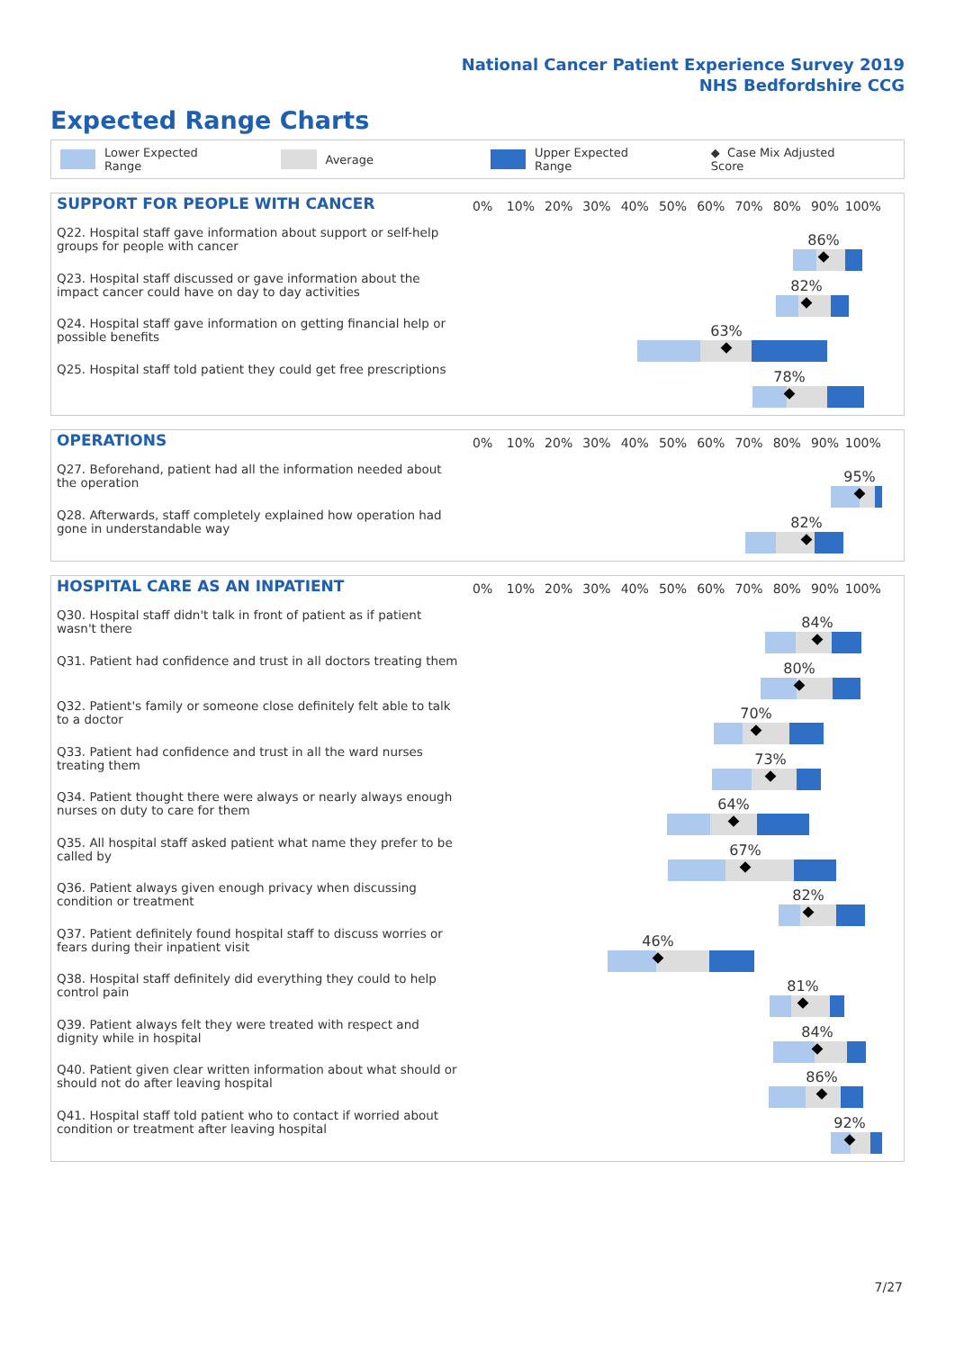National Cancer Patient Experience Survey 2019
NHS Bedfordshire CCG
Expected Range Charts
Lower Expected Range Average Upper Expected Range ◆ Case Mix Adjusted Score
SUPPORT FOR PEOPLE WITH CANCER
0% 10% 20% 30% 40% 50% 60% 70% 80% 90% 100%
Q22. Hospital staff gave information about support or self-help groups for people with cancer
86%
Q23. Hospital staff discussed or gave information about the impact cancer could have on day to day activities
82%
Q24. Hospital staff gave information on getting financial help or possible benefits
63%
Q25. Hospital staff told patient they could get free prescriptions
78%
OPERATIONS
0% 10% 20% 30% 40% 50% 60% 70% 80% 90% 100%
Q27. Beforehand, patient had all the information needed about the operation
95%
Q28. Afterwards, staff completely explained how operation had gone in understandable way
82%
HOSPITAL CARE AS AN INPATIENT
0% 10% 20% 30% 40% 50% 60% 70% 80% 90% 100%
Q30. Hospital staff didn't talk in front of patient as if patient wasn't there
84%
Q31. Patient had confidence and trust in all doctors treating them
80%
Q32. Patient's family or someone close definitely felt able to talk to a doctor
70%
Q33. Patient had confidence and trust in all the ward nurses treating them
73%
Q34. Patient thought there were always or nearly always enough nurses on duty to care for them
64%
Q35. All hospital staff asked patient what name they prefer to be called by
67%
Q36. Patient always given enough privacy when discussing condition or treatment
82%
Q37. Patient definitely found hospital staff to discuss worries or fears during their inpatient visit
46%
Q38. Hospital staff definitely did everything they could to help control pain
81%
Q39. Patient always felt they were treated with respect and dignity while in hospital
84%
Q40. Patient given clear written information about what should or should not do after leaving hospital
86%
Q41. Hospital staff told patient who to contact if worried about condition or treatment after leaving hospital
92%
7/27